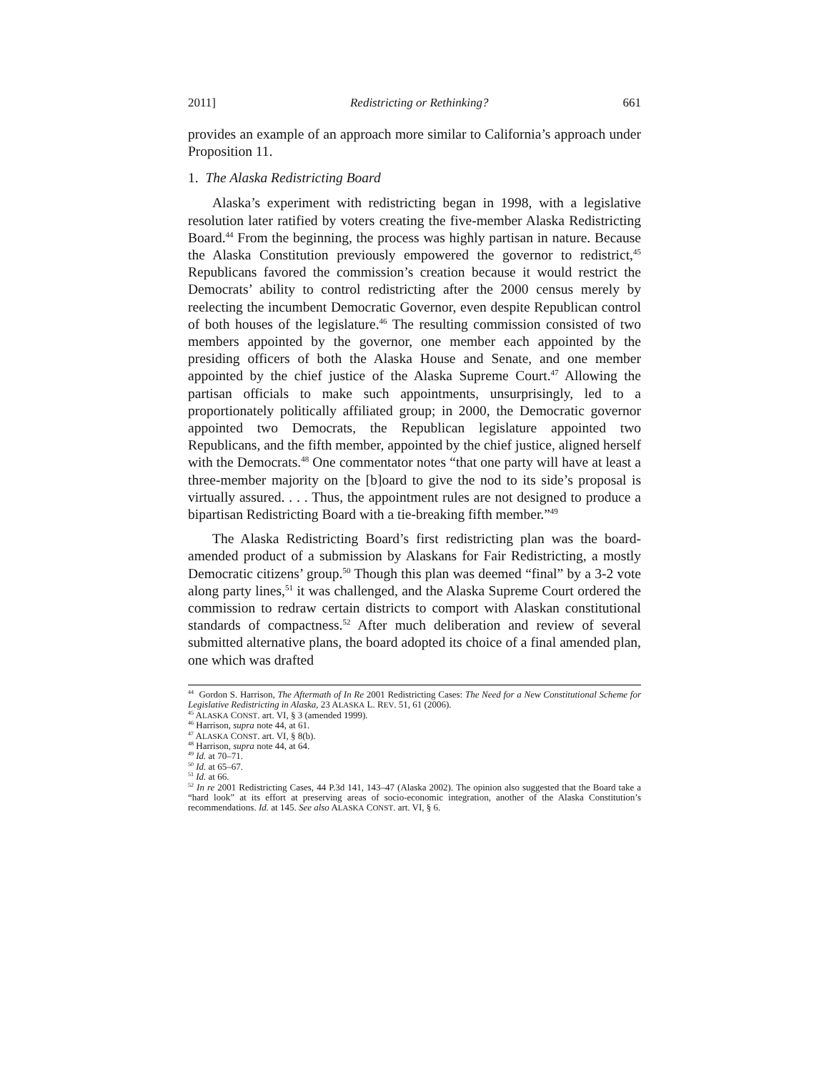2011] Redistricting or Rethinking? 661
provides an example of an approach more similar to California’s approach under Proposition 11.
1. The Alaska Redistricting Board
Alaska’s experiment with redistricting began in 1998, with a legislative resolution later ratified by voters creating the five-member Alaska Redistricting Board.<sup>44</sup> From the beginning, the process was highly partisan in nature. Because the Alaska Constitution previously empowered the governor to redistrict,<sup>45</sup> Republicans favored the commission’s creation because it would restrict the Democrats’ ability to control redistricting after the 2000 census merely by reelecting the incumbent Democratic Governor, even despite Republican control of both houses of the legislature.<sup>46</sup> The resulting commission consisted of two members appointed by the governor, one member each appointed by the presiding officers of both the Alaska House and Senate, and one member appointed by the chief justice of the Alaska Supreme Court.<sup>47</sup> Allowing the partisan officials to make such appointments, unsurprisingly, led to a proportionately politically affiliated group; in 2000, the Democratic governor appointed two Democrats, the Republican legislature appointed two Republicans, and the fifth member, appointed by the chief justice, aligned herself with the Democrats.<sup>48</sup> One commentator notes “that one party will have at least a three-member majority on the [b]oard to give the nod to its side’s proposal is virtually assured. . . . Thus, the appointment rules are not designed to produce a bipartisan Redistricting Board with a tie-breaking fifth member.”<sup>49</sup>
The Alaska Redistricting Board’s first redistricting plan was the board-amended product of a submission by Alaskans for Fair Redistricting, a mostly Democratic citizens’ group.<sup>50</sup> Though this plan was deemed “final” by a 3-2 vote along party lines,<sup>51</sup> it was challenged, and the Alaska Supreme Court ordered the commission to redraw certain districts to comport with Alaskan constitutional standards of compactness.<sup>52</sup> After much deliberation and review of several submitted alternative plans, the board adopted its choice of a final amended plan, one which was drafted
<sup>44</sup> Gordon S. Harrison, The Aftermath of In Re 2001 Redistricting Cases: The Need for a New Constitutional Scheme for Legislative Redistricting in Alaska, 23 ALASKA L. REV. 51, 61 (2006).
<sup>45</sup> ALASKA CONST. art. VI, § 3 (amended 1999).
<sup>46</sup> Harrison, supra note 44, at 61.
<sup>47</sup> ALASKA CONST. art. VI, § 8(b).
<sup>48</sup> Harrison, supra note 44, at 64.
<sup>49</sup> Id. at 70–71.
<sup>50</sup> Id. at 65–67.
<sup>51</sup> Id. at 66.
<sup>52</sup> In re 2001 Redistricting Cases, 44 P.3d 141, 143–47 (Alaska 2002). The opinion also suggested that the Board take a “hard look” at its effort at preserving areas of socio-economic integration, another of the Alaska Constitution’s recommendations. Id. at 145. See also ALASKA CONST. art. VI, § 6.